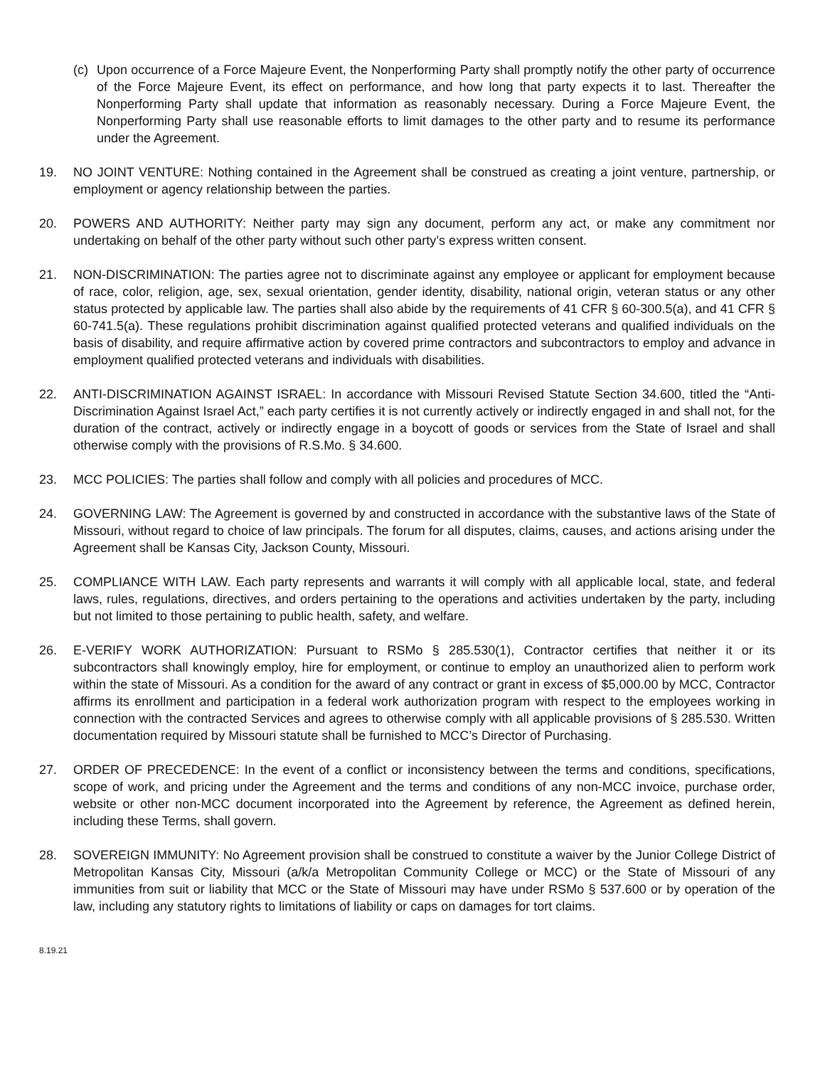(c) Upon occurrence of a Force Majeure Event, the Nonperforming Party shall promptly notify the other party of occurrence of the Force Majeure Event, its effect on performance, and how long that party expects it to last. Thereafter the Nonperforming Party shall update that information as reasonably necessary. During a Force Majeure Event, the Nonperforming Party shall use reasonable efforts to limit damages to the other party and to resume its performance under the Agreement.
19. NO JOINT VENTURE: Nothing contained in the Agreement shall be construed as creating a joint venture, partnership, or employment or agency relationship between the parties.
20. POWERS AND AUTHORITY: Neither party may sign any document, perform any act, or make any commitment nor undertaking on behalf of the other party without such other party’s express written consent.
21. NON-DISCRIMINATION: The parties agree not to discriminate against any employee or applicant for employment because of race, color, religion, age, sex, sexual orientation, gender identity, disability, national origin, veteran status or any other status protected by applicable law. The parties shall also abide by the requirements of 41 CFR § 60-300.5(a), and 41 CFR § 60-741.5(a). These regulations prohibit discrimination against qualified protected veterans and qualified individuals on the basis of disability, and require affirmative action by covered prime contractors and subcontractors to employ and advance in employment qualified protected veterans and individuals with disabilities.
22. ANTI-DISCRIMINATION AGAINST ISRAEL: In accordance with Missouri Revised Statute Section 34.600, titled the “Anti-Discrimination Against Israel Act,” each party certifies it is not currently actively or indirectly engaged in and shall not, for the duration of the contract, actively or indirectly engage in a boycott of goods or services from the State of Israel and shall otherwise comply with the provisions of R.S.Mo. § 34.600.
23. MCC POLICIES: The parties shall follow and comply with all policies and procedures of MCC.
24. GOVERNING LAW: The Agreement is governed by and constructed in accordance with the substantive laws of the State of Missouri, without regard to choice of law principals. The forum for all disputes, claims, causes, and actions arising under the Agreement shall be Kansas City, Jackson County, Missouri.
25. COMPLIANCE WITH LAW. Each party represents and warrants it will comply with all applicable local, state, and federal laws, rules, regulations, directives, and orders pertaining to the operations and activities undertaken by the party, including but not limited to those pertaining to public health, safety, and welfare.
26. E-VERIFY WORK AUTHORIZATION: Pursuant to RSMo § 285.530(1), Contractor certifies that neither it or its subcontractors shall knowingly employ, hire for employment, or continue to employ an unauthorized alien to perform work within the state of Missouri. As a condition for the award of any contract or grant in excess of $5,000.00 by MCC, Contractor affirms its enrollment and participation in a federal work authorization program with respect to the employees working in connection with the contracted Services and agrees to otherwise comply with all applicable provisions of § 285.530. Written documentation required by Missouri statute shall be furnished to MCC’s Director of Purchasing.
27. ORDER OF PRECEDENCE: In the event of a conflict or inconsistency between the terms and conditions, specifications, scope of work, and pricing under the Agreement and the terms and conditions of any non-MCC invoice, purchase order, website or other non-MCC document incorporated into the Agreement by reference, the Agreement as defined herein, including these Terms, shall govern.
28. SOVEREIGN IMMUNITY: No Agreement provision shall be construed to constitute a waiver by the Junior College District of Metropolitan Kansas City, Missouri (a/k/a Metropolitan Community College or MCC) or the State of Missouri of any immunities from suit or liability that MCC or the State of Missouri may have under RSMo § 537.600 or by operation of the law, including any statutory rights to limitations of liability or caps on damages for tort claims.
8.19.21